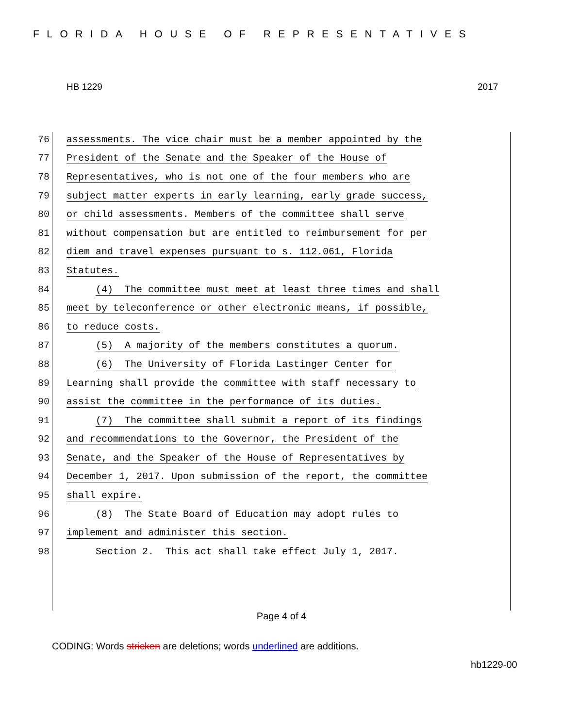FLORIDA HOUSE OF REPRESENTATIVES
HB 1229 2017
76 assessments. The vice chair must be a member appointed by the
77 President of the Senate and the Speaker of the House of
78 Representatives, who is not one of the four members who are
79 subject matter experts in early learning, early grade success,
80 or child assessments. Members of the committee shall serve
81 without compensation but are entitled to reimbursement for per
82 diem and travel expenses pursuant to s. 112.061, Florida
83 Statutes.
84 (4) The committee must meet at least three times and shall
85 meet by teleconference or other electronic means, if possible,
86 to reduce costs.
87 (5) A majority of the members constitutes a quorum.
88 (6) The University of Florida Lastinger Center for
89 Learning shall provide the committee with staff necessary to
90 assist the committee in the performance of its duties.
91 (7) The committee shall submit a report of its findings
92 and recommendations to the Governor, the President of the
93 Senate, and the Speaker of the House of Representatives by
94 December 1, 2017. Upon submission of the report, the committee
95 shall expire.
96 (8) The State Board of Education may adopt rules to
97 implement and administer this section.
98 Section 2. This act shall take effect July 1, 2017.
Page 4 of 4
CODING: Words stricken are deletions; words underlined are additions.
hb1229-00